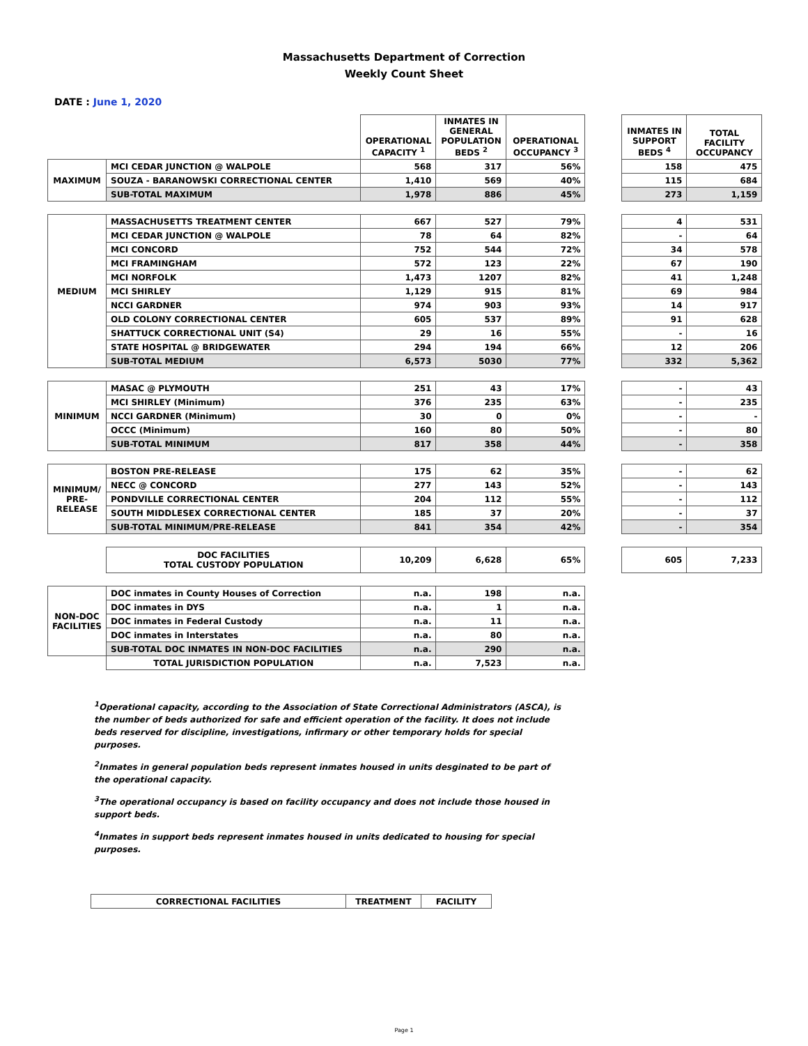Massachusetts Department of Correction
Weekly Count Sheet
DATE : June 1, 2020
| | | OPERATIONAL CAPACITY <sup>1</sup> | INMATES IN GENERAL POPULATION BEDS <sup>2</sup> | OPERATIONAL OCCUPANCY <sup>3</sup> | | INMATES IN SUPPORT BEDS <sup>4</sup> | TOTAL FACILITY OCCUPANCY |
| MAXIMUM | MCI CEDAR JUNCTION @ WALPOLE | 568 | 317 | 56% | | 158 | 475 |
| | SOUZA - BARANOWSKI CORRECTIONAL CENTER | 1,410 | 569 | 40% | | 115 | 684 |
| | SUB-TOTAL MAXIMUM | 1,978 | 886 | 45% | | 273 | 1,159 |
| MEDIUM | MASSACHUSETTS TREATMENT CENTER | 667 | 527 | 79% | | 4 | 531 |
| | MCI CEDAR JUNCTION @ WALPOLE | 78 | 64 | 82% | | - | 64 |
| | MCI CONCORD | 752 | 544 | 72% | | 34 | 578 |
| | MCI FRAMINGHAM | 572 | 123 | 22% | | 67 | 190 |
| | MCI NORFOLK | 1,473 | 1207 | 82% | | 41 | 1,248 |
| | MCI SHIRLEY | 1,129 | 915 | 81% | | 69 | 984 |
| | NCCI GARDNER | 974 | 903 | 93% | | 14 | 917 |
| | OLD COLONY CORRECTIONAL CENTER | 605 | 537 | 89% | | 91 | 628 |
| | SHATTUCK CORRECTIONAL UNIT (S4) | 29 | 16 | 55% | | - | 16 |
| | STATE HOSPITAL @ BRIDGEWATER | 294 | 194 | 66% | | 12 | 206 |
| | SUB-TOTAL MEDIUM | 6,573 | 5030 | 77% | | 332 | 5,362 |
| MINIMUM | MASAC @ PLYMOUTH | 251 | 43 | 17% | | - | 43 |
| | MCI SHIRLEY (Minimum) | 376 | 235 | 63% | | - | 235 |
| | NCCI GARDNER (Minimum) | 30 | 0 | 0% | | - | - |
| | OCCC (Minimum) | 160 | 80 | 50% | | - | 80 |
| | SUB-TOTAL MINIMUM | 817 | 358 | 44% | | - | 358 |
| MINIMUM/ PRE-RELEASE | BOSTON PRE-RELEASE | 175 | 62 | 35% | | - | 62 |
| | NECC @ CONCORD | 277 | 143 | 52% | | - | 143 |
| | PONDVILLE CORRECTIONAL CENTER | 204 | 112 | 55% | | - | 112 |
| | SOUTH MIDDLESEX CORRECTIONAL CENTER | 185 | 37 | 20% | | - | 37 |
| | SUB-TOTAL MINIMUM/PRE-RELEASE | 841 | 354 | 42% | | - | 354 |
| | DOC FACILITIES TOTAL CUSTODY POPULATION | 10,209 | 6,628 | 65% | | 605 | 7,233 |
| NON-DOC FACILITIES | DOC inmates in County Houses of Correction | n.a. | 198 | n.a. | | | |
| | DOC inmates in DYS | n.a. | 1 | n.a. | | | |
| | DOC inmates in Federal Custody | n.a. | 11 | n.a. | | | |
| | DOC inmates in Interstates | n.a. | 80 | n.a. | | | |
| | SUB-TOTAL DOC INMATES IN NON-DOC FACILITIES | n.a. | 290 | n.a. | | | |
| | TOTAL JURISDICTION POPULATION | n.a. | 7,523 | n.a. | | | |
<sup>1</sup> Operational capacity, according to the Association of State Correctional Administrators (ASCA), is the number of beds authorized for safe and efficient operation of the facility. It does not include beds reserved for discipline, investigations, infirmary or other temporary holds for special purposes.
<sup>2</sup> Inmates in general population beds represent inmates housed in units desginated to be part of the operational capacity.
<sup>3</sup> The operational occupancy is based on facility occupancy and does not include those housed in support beds.
<sup>4</sup> Inmates in support beds represent inmates housed in units dedicated to housing for special purposes.
| CORRECTIONAL FACILITIES | TREATMENT | FACILITY |
| --- | --- | --- |
Page 1